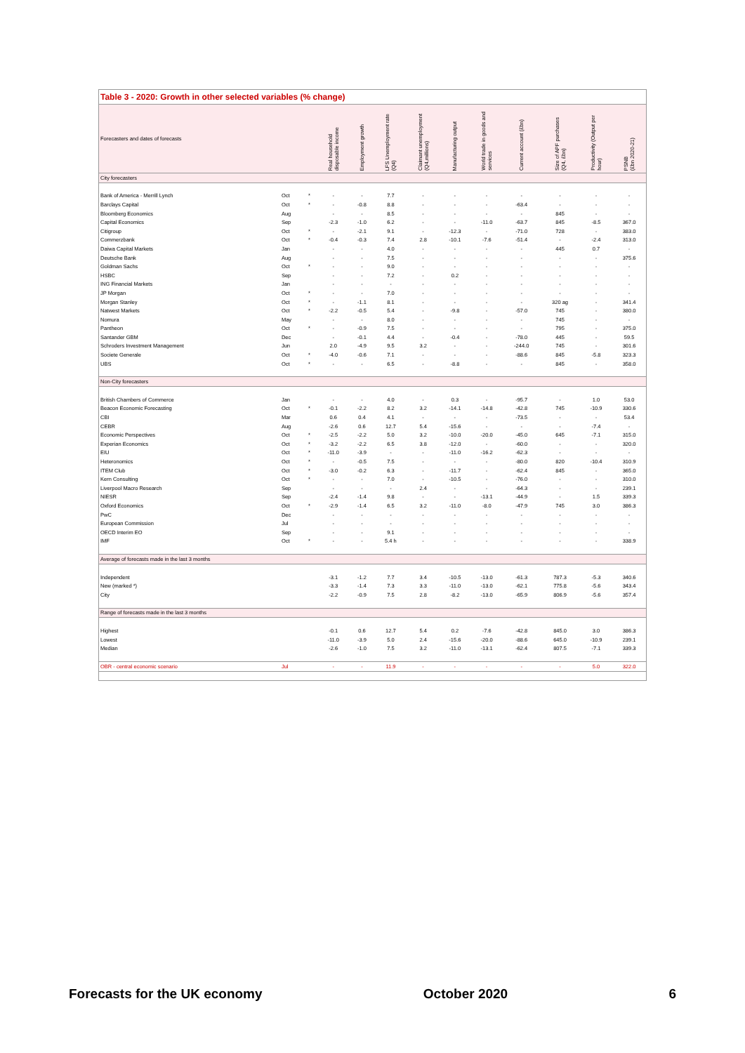Table 3 - 2020: Growth in other selected variables (% change)
| Forecasters and dates of forecasts | | | Real household disposable income | Employment growth | LFS Unemployment rate (Q4) | Claimant unemployment (Q4,millions) | Manufacturing output | World trade in goods and services | Current account (£bn) | Size of APF purchases (Q4, £bn) | Productivity (Output per hour) | PSNB (£bn 2020-21) |
| --- | --- | --- | --- | --- | --- | --- | --- | --- | --- | --- | --- | --- |
| City forecasters | | | | | | | | | | | | |
| Bank of America - Merrill Lynch | Oct | * | - | - | 7.7 | - | - | - | - | - | - | - |
| Barclays Capital | Oct | * | - | -0.8 | 8.8 | - | - | - | -63.4 | - | - | - |
| Bloomberg Economics | Aug | | - | - | 8.5 | - | - | - | - | 845 | - | - |
| Capital Economics | Sep | | -2.3 | -1.0 | 6.2 | - | - | -11.0 | -63.7 | 845 | -8.5 | 367.0 |
| Citigroup | Oct | * | - | -2.1 | 9.1 | - | -12.3 | - | -71.0 | 728 | - | 383.0 |
| Commerzbank | Oct | * | -0.4 | -0.3 | 7.4 | 2.8 | -10.1 | -7.6 | -51.4 | - | -2.4 | 313.0 |
| Daiwa Capital Markets | Jan | | - | - | 4.0 | - | - | - | - | 445 | 0.7 | - |
| Deutsche Bank | Aug | | - | - | 7.5 | - | - | - | - | - | - | 375.6 |
| Goldman Sachs | Oct | * | - | - | 9.0 | - | - | - | - | - | - | - |
| HSBC | Sep | | - | - | 7.2 | - | 0.2 | - | - | - | - | - |
| ING Financial Markets | Jan | | - | - | - | - | - | - | - | - | - | - |
| JP Morgan | Oct | * | - | - | 7.0 | - | - | - | - | - | - | - |
| Morgan Stanley | Oct | * | - | -1.1 | 8.1 | - | - | - | - | 320 ag | - | 341.4 |
| Natwest Markets | Oct | * | -2.2 | -0.5 | 5.4 | - | -9.8 | - | -57.0 | 745 | - | 380.0 |
| Nomura | May | | - | - | 8.0 | - | - | - | - | 745 | - | - |
| Pantheon | Oct | * | - | -0.9 | 7.5 | - | - | - | - | 795 | - | 375.0 |
| Santander GBM | Dec | | - | -0.1 | 4.4 | - | -0.4 | - | -78.0 | 445 | - | 59.5 |
| Schroders Investment Management | Jun | | 2.0 | -4.9 | 9.5 | 3.2 | - | - | -244.0 | 745 | - | 301.6 |
| Societe Generale | Oct | * | -4.0 | -0.6 | 7.1 | - | - | - | -88.6 | 845 | -5.8 | 323.3 |
| UBS | Oct | * | - | - | 6.5 | - | -8.8 | - | - | 845 | - | 358.0 |
| Non-City forecasters | | | | | | | | | | | | |
| British Chambers of Commerce | Jan | | - | - | 4.0 | - | 0.3 | - | -95.7 | - | 1.0 | 53.0 |
| Beacon Economic Forecasting | Oct | * | -0.1 | -2.2 | 8.2 | 3.2 | -14.1 | -14.8 | -42.8 | 745 | -10.9 | 330.6 |
| CBI | Mar | | 0.6 | 0.4 | 4.1 | - | - | - | -73.5 | - | - | 53.4 |
| CEBR | Aug | | -2.6 | 0.6 | 12.7 | 5.4 | -15.6 | - | - | - | -7.4 | - |
| Economic Perspectives | Oct | * | -2.5 | -2.2 | 5.0 | 3.2 | -10.0 | -20.0 | -45.0 | 645 | -7.1 | 315.0 |
| Experian Economics | Oct | * | -3.2 | -2.2 | 6.5 | 3.8 | -12.0 | - | -60.0 | - | - | 320.0 |
| EIU | Oct | * | -11.0 | -3.9 | - | - | -11.0 | -16.2 | -62.3 | - | - | - |
| Heteronomics | Oct | * | - | -0.5 | 7.5 | - | - | - | -80.0 | 820 | -10.4 | 310.9 |
| ITEM Club | Oct | * | -3.0 | -0.2 | 6.3 | - | -11.7 | - | -62.4 | 845 | - | 365.0 |
| Kern Consulting | Oct | * | - | - | 7.0 | - | -10.5 | - | -76.0 | - | - | 310.0 |
| Liverpool Macro Research | Sep | | - | - | - | 2.4 | - | - | -64.3 | - | - | 239.1 |
| NIESR | Sep | | -2.4 | -1.4 | 9.8 | - | - | -13.1 | -44.9 | - | 1.5 | 339.3 |
| Oxford Economics | Oct | * | -2.9 | -1.4 | 6.5 | 3.2 | -11.0 | -8.0 | -47.9 | 745 | 3.0 | 386.3 |
| PwC | Dec | | - | - | - | - | - | - | - | - | - | - |
| European Commission | Jul | | - | - | - | - | - | - | - | - | - | - |
| OECD Interim EO | Sep | | - | - | 9.1 | - | - | - | - | - | - | - |
| IMF | Oct | * | - | - | 5.4 h | - | - | - | - | - | - | 338.9 |
| Average of forecasts made in the last 3 months | | | | | | | | | | | | |
| Independent | | | -3.1 | -1.2 | 7.7 | 3.4 | -10.5 | -13.0 | -61.3 | 787.3 | -5.3 | 340.6 |
| New (marked *) | | | -3.3 | -1.4 | 7.3 | 3.3 | -11.0 | -13.0 | -62.1 | 775.8 | -5.6 | 343.4 |
| City | | | -2.2 | -0.9 | 7.5 | 2.8 | -8.2 | -13.0 | -65.9 | 806.9 | -5.6 | 357.4 |
| Range of forecasts made in the last 3 months | | | | | | | | | | | | |
| Highest | | | -0.1 | 0.6 | 12.7 | 5.4 | 0.2 | -7.6 | -42.8 | 845.0 | 3.0 | 386.3 |
| Lowest | | | -11.0 | -3.9 | 5.0 | 2.4 | -15.6 | -20.0 | -88.6 | 645.0 | -10.9 | 239.1 |
| Median | | | -2.6 | -1.0 | 7.5 | 3.2 | -11.0 | -13.1 | -62.4 | 807.5 | -7.1 | 339.3 |
| OBR - central economic scenario | Jul | | - | - | 11.9 | - | - | - | - | - | 5.0 | 322.0 |
Forecasts for the UK economy October 2020 6